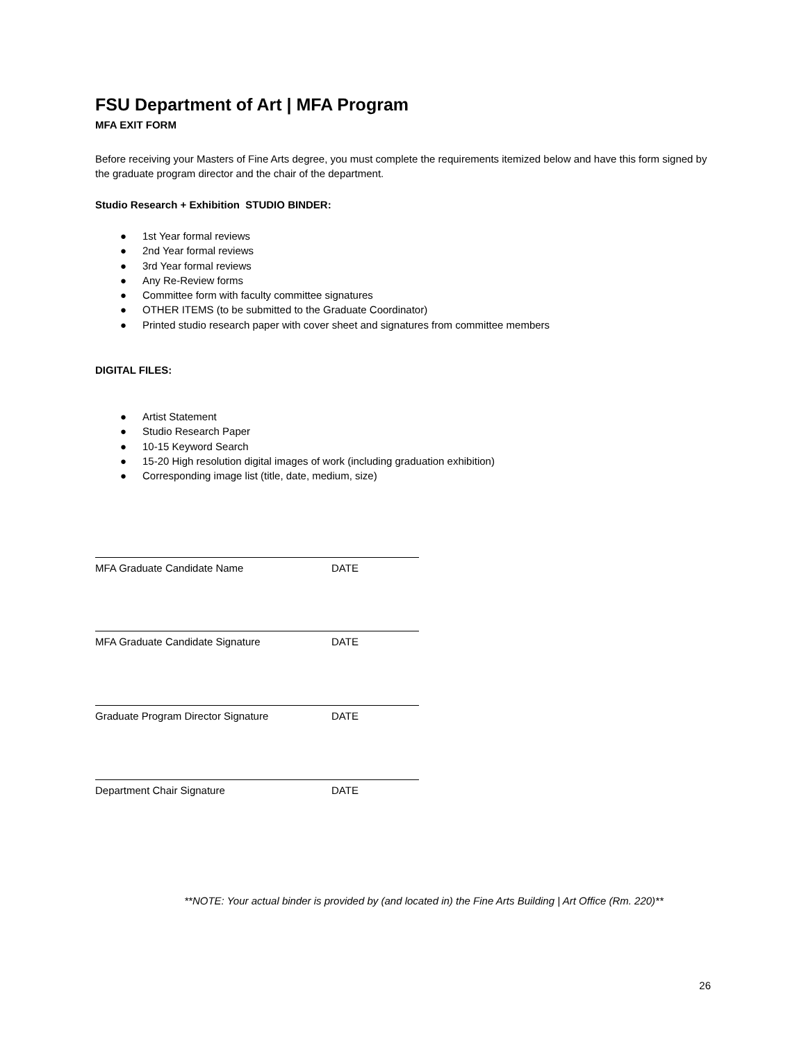FSU Department of Art | MFA Program
MFA EXIT FORM
Before receiving your Masters of Fine Arts degree, you must complete the requirements itemized below and have this form signed by the graduate program director and the chair of the department.
Studio Research + Exhibition STUDIO BINDER:
● 1st Year formal reviews
● 2nd Year formal reviews
● 3rd Year formal reviews
● Any Re-Review forms
● Committee form with faculty committee signatures
● OTHER ITEMS (to be submitted to the Graduate Coordinator)
● Printed studio research paper with cover sheet and signatures from committee members
DIGITAL FILES:
● Artist Statement
● Studio Research Paper
● 10-15 Keyword Search
● 15-20 High resolution digital images of work (including graduation exhibition)
● Corresponding image list (title, date, medium, size)
MFA Graduate Candidate Name DATE
MFA Graduate Candidate Signature DATE
Graduate Program Director Signature DATE
Department Chair Signature DATE
**NOTE: Your actual binder is provided by (and located in) the Fine Arts Building | Art Office (Rm. 220)**
26